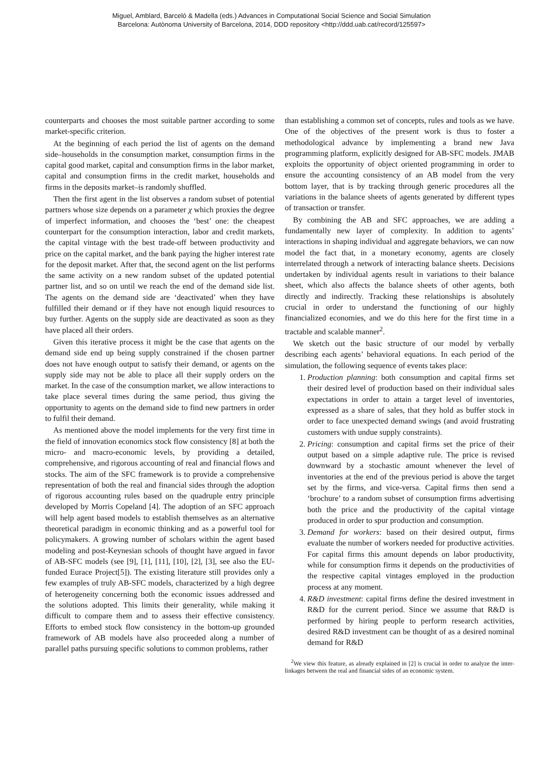Miguel, Amblard, Barceló & Madella (eds.) Advances in Computational Social Science and Social Simulation
Barcelona: Autònoma University of Barcelona, 2014, DDD repository <http://ddd.uab.cat/record/125597>
counterparts and chooses the most suitable partner according to some market-specific criterion.
At the beginning of each period the list of agents on the demand side–households in the consumption market, consumption firms in the capital good market, capital and consumption firms in the labor market, capital and consumption firms in the credit market, households and firms in the deposits market–is randomly shuffled.
Then the first agent in the list observes a random subset of potential partners whose size depends on a parameter χ which proxies the degree of imperfect information, and chooses the ‘best’ one: the cheapest counterpart for the consumption interaction, labor and credit markets, the capital vintage with the best trade-off between productivity and price on the capital market, and the bank paying the higher interest rate for the deposit market. After that, the second agent on the list performs the same activity on a new random subset of the updated potential partner list, and so on until we reach the end of the demand side list. The agents on the demand side are ‘deactivated’ when they have fulfilled their demand or if they have not enough liquid resources to buy further. Agents on the supply side are deactivated as soon as they have placed all their orders.
Given this iterative process it might be the case that agents on the demand side end up being supply constrained if the chosen partner does not have enough output to satisfy their demand, or agents on the supply side may not be able to place all their supply orders on the market. In the case of the consumption market, we allow interactions to take place several times during the same period, thus giving the opportunity to agents on the demand side to find new partners in order to fulfil their demand.
As mentioned above the model implements for the very first time in the field of innovation economics stock flow consistency [8] at both the micro- and macro-economic levels, by providing a detailed, comprehensive, and rigorous accounting of real and financial flows and stocks. The aim of the SFC framework is to provide a comprehensive representation of both the real and financial sides through the adoption of rigorous accounting rules based on the quadruple entry principle developed by Morris Copeland [4]. The adoption of an SFC approach will help agent based models to establish themselves as an alternative theoretical paradigm in economic thinking and as a powerful tool for policymakers. A growing number of scholars within the agent based modeling and post-Keynesian schools of thought have argued in favor of AB-SFC models (see [9], [1], [11], [10], [2], [3], see also the EU-funded Eurace Project[5]). The existing literature still provides only a few examples of truly AB-SFC models, characterized by a high degree of heterogeneity concerning both the economic issues addressed and the solutions adopted. This limits their generality, while making it difficult to compare them and to assess their effective consistency. Efforts to embed stock flow consistency in the bottom-up grounded framework of AB models have also proceeded along a number of parallel paths pursuing specific solutions to common problems, rather
than establishing a common set of concepts, rules and tools as we have. One of the objectives of the present work is thus to foster a methodological advance by implementing a brand new Java programming platform, explicitly designed for AB-SFC models. JMAB exploits the opportunity of object oriented programming in order to ensure the accounting consistency of an AB model from the very bottom layer, that is by tracking through generic procedures all the variations in the balance sheets of agents generated by different types of transaction or transfer.
By combining the AB and SFC approaches, we are adding a fundamentally new layer of complexity. In addition to agents’ interactions in shaping individual and aggregate behaviors, we can now model the fact that, in a monetary economy, agents are closely interrelated through a network of interacting balance sheets. Decisions undertaken by individual agents result in variations to their balance sheet, which also affects the balance sheets of other agents, both directly and indirectly. Tracking these relationships is absolutely crucial in order to understand the functioning of our highly financialized economies, and we do this here for the first time in a tractable and scalable manner<sup>2</sup>.
We sketch out the basic structure of our model by verbally describing each agents’ behavioral equations. In each period of the simulation, the following sequence of events takes place:
1. Production planning: both consumption and capital firms set their desired level of production based on their individual sales expectations in order to attain a target level of inventories, expressed as a share of sales, that they hold as buffer stock in order to face unexpected demand swings (and avoid frustrating customers with undue supply constraints).
2. Pricing: consumption and capital firms set the price of their output based on a simple adaptive rule. The price is revised downward by a stochastic amount whenever the level of inventories at the end of the previous period is above the target set by the firms, and vice-versa. Capital firms then send a ‘brochure’ to a random subset of consumption firms advertising both the price and the productivity of the capital vintage produced in order to spur production and consumption.
3. Demand for workers: based on their desired output, firms evaluate the number of workers needed for productive activities. For capital firms this amount depends on labor productivity, while for consumption firms it depends on the productivities of the respective capital vintages employed in the production process at any moment.
4. R&D investment: capital firms define the desired investment in R&D for the current period. Since we assume that R&D is performed by hiring people to perform research activities, desired R&D investment can be thought of as a desired nominal demand for R&D
<sup>2</sup> We view this feature, as already explained in [2] is crucial in order to analyze the inter-linkages between the real and financial sides of an economic system.